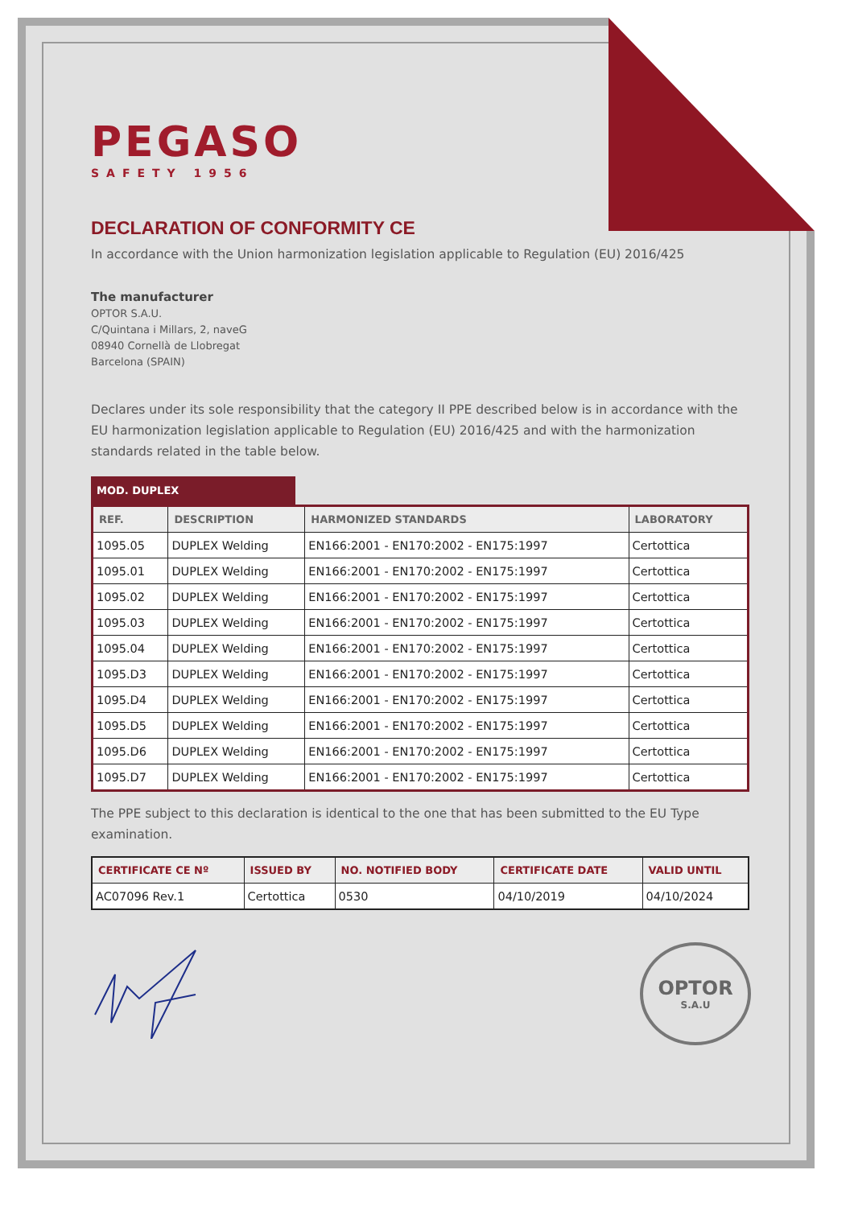PEGASO
SAFETY 1956
DECLARATION OF CONFORMITY CE
In accordance with the Union harmonization legislation applicable to Regulation (EU) 2016/425
The manufacturer
OPTOR S.A.U.
C/Quintana i Millars, 2, naveG
08940 Cornellà de Llobregat
Barcelona (SPAIN)
Declares under its sole responsibility that the category II PPE described below is in accordance with the EU harmonization legislation applicable to Regulation (EU) 2016/425 and with the harmonization standards related in the table below.
MOD. DUPLEX
| REF. | DESCRIPTION | HARMONIZED STANDARDS | LABORATORY |
| --- | --- | --- | --- |
| 1095.05 | DUPLEX Welding | EN166:2001 - EN170:2002 - EN175:1997 | Certottica |
| 1095.01 | DUPLEX Welding | EN166:2001 - EN170:2002 - EN175:1997 | Certottica |
| 1095.02 | DUPLEX Welding | EN166:2001 - EN170:2002 - EN175:1997 | Certottica |
| 1095.03 | DUPLEX Welding | EN166:2001 - EN170:2002 - EN175:1997 | Certottica |
| 1095.04 | DUPLEX Welding | EN166:2001 - EN170:2002 - EN175:1997 | Certottica |
| 1095.D3 | DUPLEX Welding | EN166:2001 - EN170:2002 - EN175:1997 | Certottica |
| 1095.D4 | DUPLEX Welding | EN166:2001 - EN170:2002 - EN175:1997 | Certottica |
| 1095.D5 | DUPLEX Welding | EN166:2001 - EN170:2002 - EN175:1997 | Certottica |
| 1095.D6 | DUPLEX Welding | EN166:2001 - EN170:2002 - EN175:1997 | Certottica |
| 1095.D7 | DUPLEX Welding | EN166:2001 - EN170:2002 - EN175:1997 | Certottica |
The PPE subject to this declaration is identical to the one that has been submitted to the EU Type examination.
| CERTIFICATE CE Nº | ISSUED BY | NO. NOTIFIED BODY | CERTIFICATE DATE | VALID UNTIL |
| --- | --- | --- | --- | --- |
| AC07096 Rev.1 | Certottica | 0530 | 04/10/2019 | 04/10/2024 |
OPTOR
S.A.U